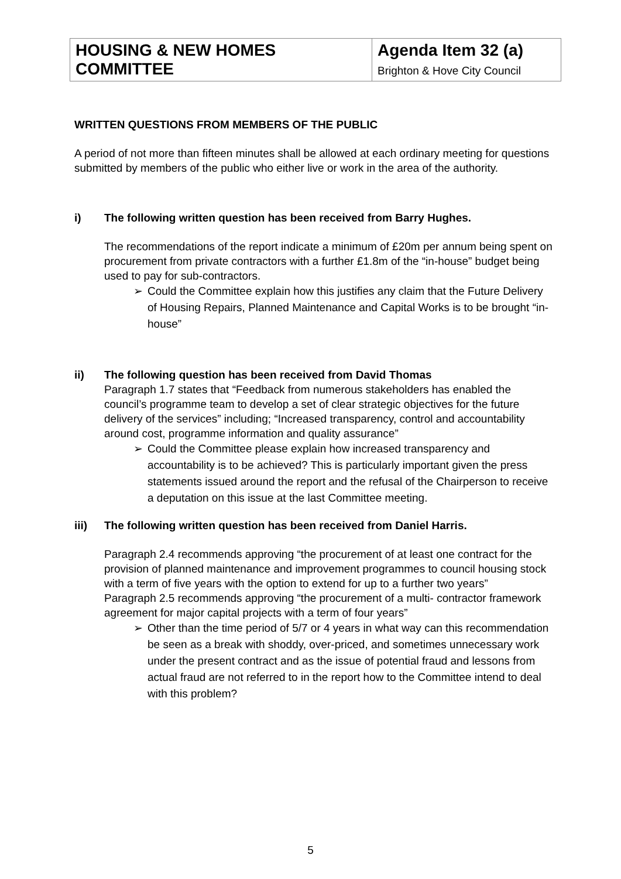| HOUSING & NEW HOMES COMMITTEE | Agenda Item 32 (a) Brighton & Hove City Council |
WRITTEN QUESTIONS FROM MEMBERS OF THE PUBLIC
A period of not more than fifteen minutes shall be allowed at each ordinary meeting for questions submitted by members of the public who either live or work in the area of the authority.
i) The following written question has been received from Barry Hughes.
The recommendations of the report indicate a minimum of £20m per annum being spent on procurement from private contractors with a further £1.8m of the “in-house” budget being used to pay for sub-contractors.
➢ Could the Committee explain how this justifies any claim that the Future Delivery of Housing Repairs, Planned Maintenance and Capital Works is to be brought “in-house”
ii) The following question has been received from David Thomas
Paragraph 1.7 states that “Feedback from numerous stakeholders has enabled the council’s programme team to develop a set of clear strategic objectives for the future delivery of the services” including; “Increased transparency, control and accountability around cost, programme information and quality assurance”
➢ Could the Committee please explain how increased transparency and accountability is to be achieved? This is particularly important given the press statements issued around the report and the refusal of the Chairperson to receive a deputation on this issue at the last Committee meeting.
iii) The following written question has been received from Daniel Harris.
Paragraph 2.4 recommends approving “the procurement of at least one contract for the provision of planned maintenance and improvement programmes to council housing stock with a term of five years with the option to extend for up to a further two years”
Paragraph 2.5 recommends approving “the procurement of a multi- contractor framework agreement for major capital projects with a term of four years”
➢ Other than the time period of 5/7 or 4 years in what way can this recommendation be seen as a break with shoddy, over-priced, and sometimes unnecessary work under the present contract and as the issue of potential fraud and lessons from actual fraud are not referred to in the report how to the Committee intend to deal with this problem?
5